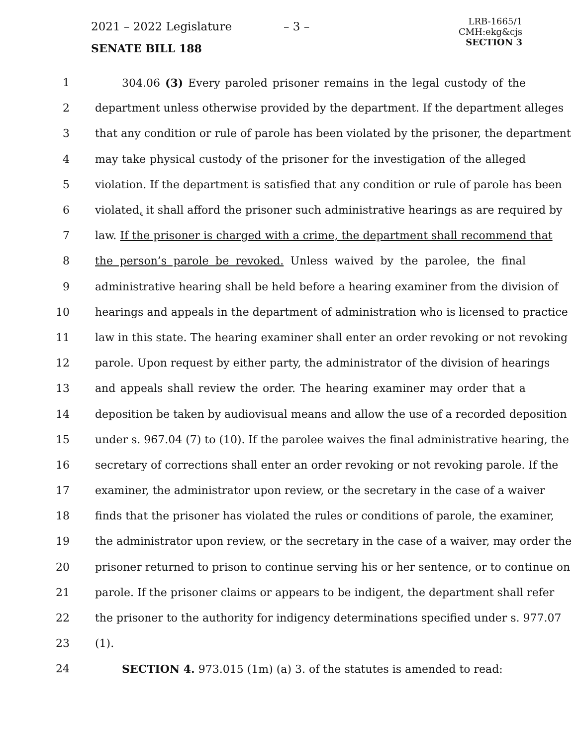2021 – 2022 Legislature – 3 –
SENATE BILL 188
LRB-1665/1
CMH:ekg&cjs
SECTION 3
1 304.06 (3) Every paroled prisoner remains in the legal custody of the
2 department unless otherwise provided by the department. If the department alleges
3 that any condition or rule of parole has been violated by the prisoner, the department
4 may take physical custody of the prisoner for the investigation of the alleged
5 violation. If the department is satisfied that any condition or rule of parole has been
6 violated, it shall afford the prisoner such administrative hearings as are required by
7 law. If the prisoner is charged with a crime, the department shall recommend that
8 the person’s parole be revoked. Unless waived by the parolee, the final
9 administrative hearing shall be held before a hearing examiner from the division of
10 hearings and appeals in the department of administration who is licensed to practice
11 law in this state. The hearing examiner shall enter an order revoking or not revoking
12 parole. Upon request by either party, the administrator of the division of hearings
13 and appeals shall review the order. The hearing examiner may order that a
14 deposition be taken by audiovisual means and allow the use of a recorded deposition
15 under s. 967.04 (7) to (10). If the parolee waives the final administrative hearing, the
16 secretary of corrections shall enter an order revoking or not revoking parole. If the
17 examiner, the administrator upon review, or the secretary in the case of a waiver
18 finds that the prisoner has violated the rules or conditions of parole, the examiner,
19 the administrator upon review, or the secretary in the case of a waiver, may order the
20 prisoner returned to prison to continue serving his or her sentence, or to continue on
21 parole. If the prisoner claims or appears to be indigent, the department shall refer
22 the prisoner to the authority for indigency determinations specified under s. 977.07
23 (1).
24 SECTION 4. 973.015 (1m) (a) 3. of the statutes is amended to read: